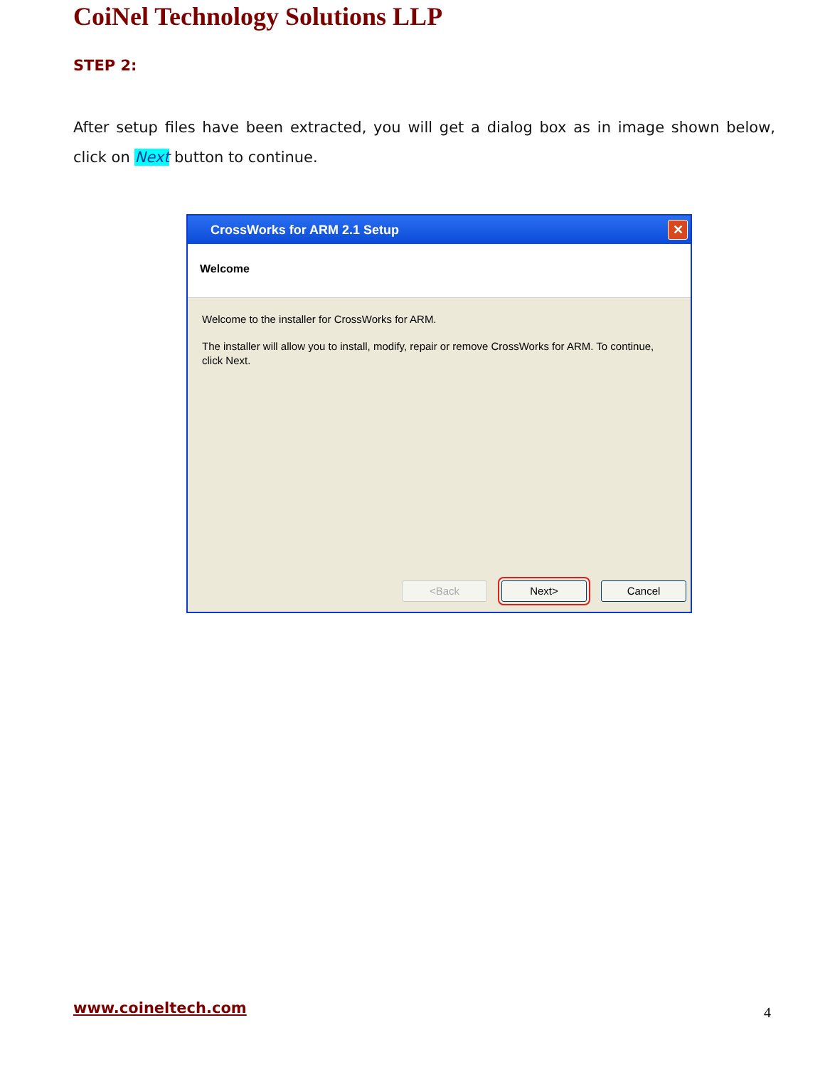CoiNel Technology Solutions LLP
STEP 2:
After setup files have been extracted, you will get a dialog box as in image shown below, click on Next button to continue.
CrossWorks for ARM 2.1 Setup
✕
Welcome
Welcome to the installer for CrossWorks for ARM.
The installer will allow you to install, modify, repair or remove CrossWorks for ARM. To continue, click Next.
<Back Next> Cancel
www.coineltech.com 4